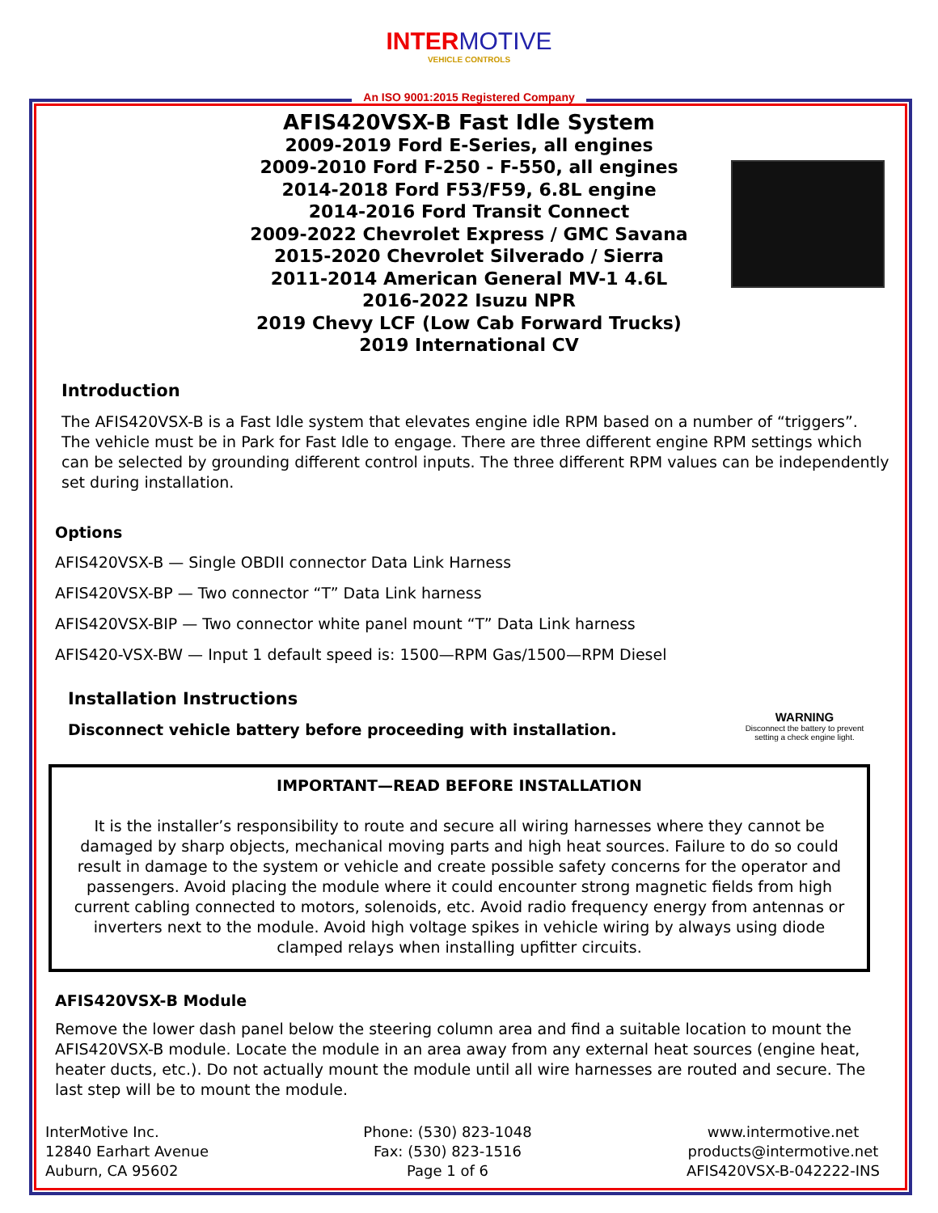INTER MOTIVE
VEHICLE CONTROLS
An ISO 9001:2015 Registered Company
AFIS420VSX-B Fast Idle System
2009-2019 Ford E-Series, all engines
2009-2010 Ford F-250 - F-550, all engines
2014-2018 Ford F53/F59, 6.8L engine
2014-2016 Ford Transit Connect
2009-2022 Chevrolet Express / GMC Savana
2015-2020 Chevrolet Silverado / Sierra
2011-2014 American General MV-1 4.6L
2016-2022 Isuzu NPR
2019 Chevy LCF (Low Cab Forward Trucks)
2019 International CV
Introduction
The AFIS420VSX-B is a Fast Idle system that elevates engine idle RPM based on a number of “triggers”. The vehicle must be in Park for Fast Idle to engage. There are three different engine RPM settings which can be selected by grounding different control inputs. The three different RPM values can be independently set during installation.
Options
AFIS420VSX-B — Single OBDII connector Data Link Harness
AFIS420VSX-BP — Two connector “T” Data Link harness
AFIS420VSX-BIP — Two connector white panel mount “T” Data Link harness
AFIS420-VSX-BW — Input 1 default speed is: 1500—RPM Gas/1500—RPM Diesel
Installation Instructions
Disconnect vehicle battery before proceeding with installation.
WARNING
Disconnect the battery to prevent setting a check engine light.
IMPORTANT—READ BEFORE INSTALLATION
It is the installer’s responsibility to route and secure all wiring harnesses where they cannot be damaged by sharp objects, mechanical moving parts and high heat sources. Failure to do so could result in damage to the system or vehicle and create possible safety concerns for the operator and passengers. Avoid placing the module where it could encounter strong magnetic fields from high current cabling connected to motors, solenoids, etc. Avoid radio frequency energy from antennas or inverters next to the module. Avoid high voltage spikes in vehicle wiring by always using diode clamped relays when installing upfitter circuits.
AFIS420VSX-B Module
Remove the lower dash panel below the steering column area and find a suitable location to mount the AFIS420VSX-B module. Locate the module in an area away from any external heat sources (engine heat, heater ducts, etc.). Do not actually mount the module until all wire harnesses are routed and secure. The last step will be to mount the module.
InterMotive Inc.
12840 Earhart Avenue
Auburn, CA 95602
Phone: (530) 823-1048
Fax: (530) 823-1516
Page 1 of 6
www.intermotive.net
products@intermotive.net
AFIS420VSX-B-042222-INS